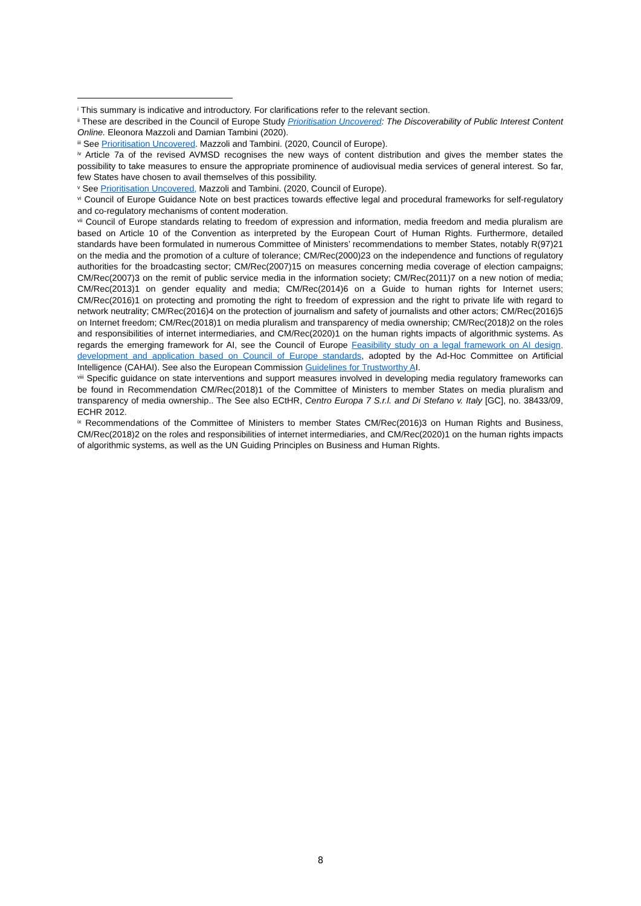<sup>i</sup> This summary is indicative and introductory. For clarifications refer to the relevant section.
<sup>ii</sup> These are described in the Council of Europe Study Prioritisation Uncovered: The Discoverability of Public Interest Content Online. Eleonora Mazzoli and Damian Tambini (2020).
<sup>iii</sup> See Prioritisation Uncovered. Mazzoli and Tambini. (2020, Council of Europe).
<sup>iv</sup> Article 7a of the revised AVMSD recognises the new ways of content distribution and gives the member states the possibility to take measures to ensure the appropriate prominence of audiovisual media services of general interest. So far, few States have chosen to avail themselves of this possibility.
<sup>v</sup> See Prioritisation Uncovered, Mazzoli and Tambini. (2020, Council of Europe).
<sup>vi</sup> Council of Europe Guidance Note on best practices towards effective legal and procedural frameworks for self-regulatory and co-regulatory mechanisms of content moderation.
<sup>vii</sup> Council of Europe standards relating to freedom of expression and information, media freedom and media pluralism are based on Article 10 of the Convention as interpreted by the European Court of Human Rights. Furthermore, detailed standards have been formulated in numerous Committee of Ministers’ recommendations to member States, notably R(97)21 on the media and the promotion of a culture of tolerance; CM/Rec(2000)23 on the independence and functions of regulatory authorities for the broadcasting sector; CM/Rec(2007)15 on measures concerning media coverage of election campaigns; CM/Rec(2007)3 on the remit of public service media in the information society; CM/Rec(2011)7 on a new notion of media; CM/Rec(2013)1 on gender equality and media; CM/Rec(2014)6 on a Guide to human rights for Internet users; CM/Rec(2016)1 on protecting and promoting the right to freedom of expression and the right to private life with regard to network neutrality; CM/Rec(2016)4 on the protection of journalism and safety of journalists and other actors; CM/Rec(2016)5 on Internet freedom; CM/Rec(2018)1 on media pluralism and transparency of media ownership; CM/Rec(2018)2 on the roles and responsibilities of internet intermediaries, and CM/Rec(2020)1 on the human rights impacts of algorithmic systems. As regards the emerging framework for AI, see the Council of Europe Feasibility study on a legal framework on AI design, development and application based on Council of Europe standards, adopted by the Ad-Hoc Committee on Artificial Intelligence (CAHAI). See also the European Commission Guidelines for Trustworthy AI.
<sup>viii</sup> Specific guidance on state interventions and support measures involved in developing media regulatory frameworks can be found in Recommendation CM/Rec(2018)1 of the Committee of Ministers to member States on media pluralism and transparency of media ownership.. The See also ECtHR, Centro Europa 7 S.r.l. and Di Stefano v. Italy [GC], no. 38433/09, ECHR 2012.
<sup>ix</sup> Recommendations of the Committee of Ministers to member States CM/Rec(2016)3 on Human Rights and Business, CM/Rec(2018)2 on the roles and responsibilities of internet intermediaries, and CM/Rec(2020)1 on the human rights impacts of algorithmic systems, as well as the UN Guiding Principles on Business and Human Rights.
8